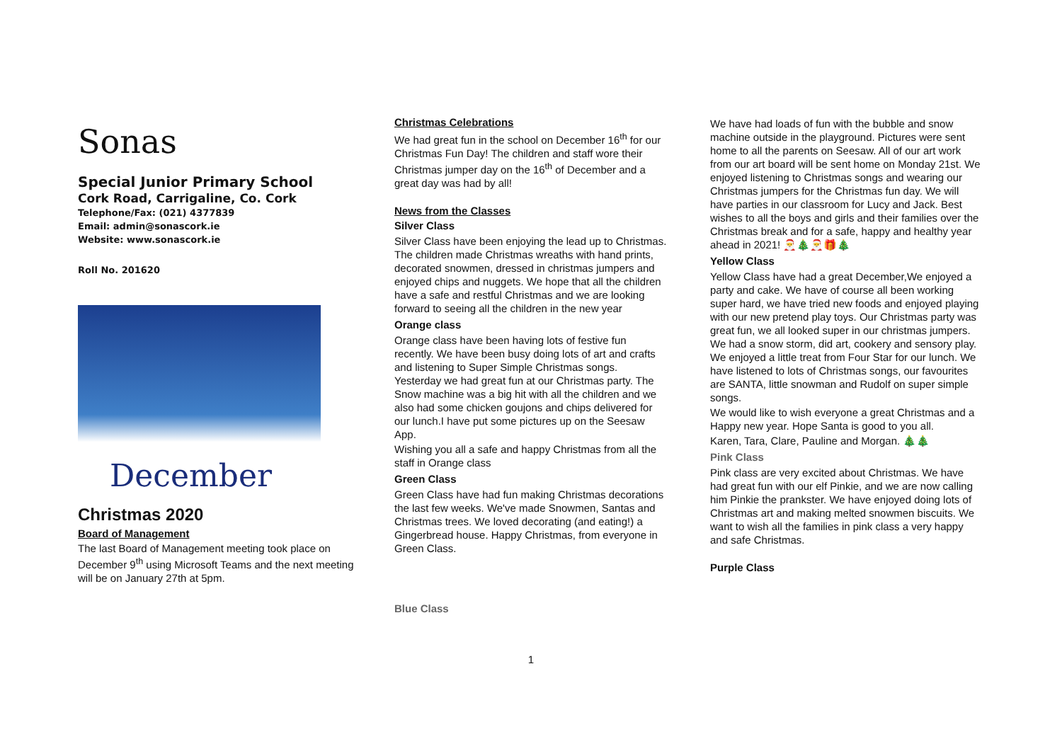Sonas
Special Junior Primary School
Cork Road, Carrigaline, Co. Cork
Telephone/Fax: (021) 4377839
Email: admin@sonascork.ie
Website: www.sonascork.ie
Roll No. 201620
December
Christmas 2020
Board of Management
The last Board of Management meeting took place on December 9<sup>th</sup> using Microsoft Teams and the next meeting will be on January 27th at 5pm.
Christmas Celebrations
We had great fun in the school on December 16<sup>th</sup> for our Christmas Fun Day! The children and staff wore their Christmas jumper day on the 16<sup>th</sup> of December and a great day was had by all!
News from the Classes
Silver Class
Silver Class have been enjoying the lead up to Christmas. The children made Christmas wreaths with hand prints, decorated snowmen, dressed in christmas jumpers and enjoyed chips and nuggets. We hope that all the children have a safe and restful Christmas and we are looking forward to seeing all the children in the new year
Orange class
Orange class have been having lots of festive fun recently. We have been busy doing lots of art and crafts and listening to Super Simple Christmas songs. Yesterday we had great fun at our Christmas party. The Snow machine was a big hit with all the children and we also had some chicken goujons and chips delivered for our lunch.I have put some pictures up on the Seesaw App.
Wishing you all a safe and happy Christmas from all the staff in Orange class
Green Class
Green Class have had fun making Christmas decorations the last few weeks. We've made Snowmen, Santas and Christmas trees. We loved decorating (and eating!) a Gingerbread house. Happy Christmas, from everyone in Green Class.
Blue Class
We have had loads of fun with the bubble and snow machine outside in the playground. Pictures were sent home to all the parents on Seesaw. All of our art work from our art board will be sent home on Monday 21st. We enjoyed listening to Christmas songs and wearing our Christmas jumpers for the Christmas fun day. We will have parties in our classroom for Lucy and Jack. Best wishes to all the boys and girls and their families over the Christmas break and for a safe, happy and healthy year ahead in 2021! 🎅🎄🎅🎁🎄
Yellow Class
Yellow Class have had a great December,We enjoyed a party and cake. We have of course all been working super hard, we have tried new foods and enjoyed playing with our new pretend play toys. Our Christmas party was great fun, we all looked super in our christmas jumpers. We had a snow storm, did art, cookery and sensory play. We enjoyed a little treat from Four Star for our lunch. We have listened to lots of Christmas songs, our favourites are SANTA, little snowman and Rudolf on super simple songs.
We would like to wish everyone a great Christmas and a Happy new year. Hope Santa is good to you all.
Karen, Tara, Clare, Pauline and Morgan. 🎄🎄
Pink Class
Pink class are very excited about Christmas. We have had great fun with our elf Pinkie, and we are now calling him Pinkie the prankster. We have enjoyed doing lots of Christmas art and making melted snowmen biscuits. We want to wish all the families in pink class a very happy and safe Christmas.
Purple Class
1